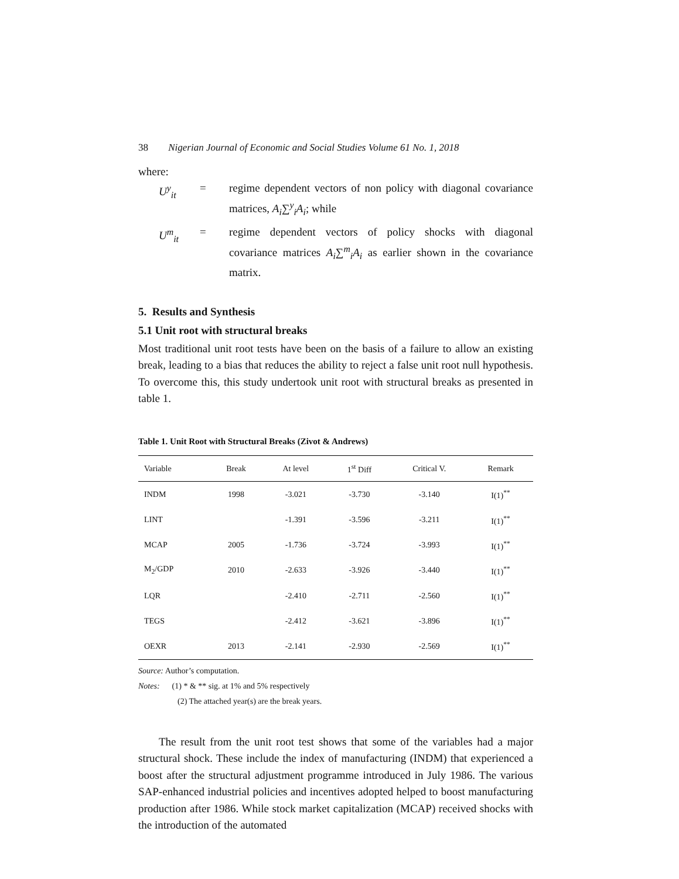38 Nigerian Journal of Economic and Social Studies Volume 61 No. 1, 2018
where:
U<sup>y</sup><sub>it</sub> = regime dependent vectors of non policy with diagonal covariance matrices, A<sub>i</sub>∑<sup>y</sup><sub>i</sub>A<sub>i</sub>; while
U<sup>m</sup><sub>it</sub> = regime dependent vectors of policy shocks with diagonal covariance matrices A<sub>i</sub>∑<sup>m</sup><sub>i</sub>A<sub>i</sub> as earlier shown in the covariance matrix.
5. Results and Synthesis
5.1 Unit root with structural breaks
Most traditional unit root tests have been on the basis of a failure to allow an existing break, leading to a bias that reduces the ability to reject a false unit root null hypothesis. To overcome this, this study undertook unit root with structural breaks as presented in table 1.
Table 1. Unit Root with Structural Breaks (Zivot & Andrews)
| Variable | Break | At level | 1<sup>st</sup> Diff | Critical V. | Remark |
| --- | --- | --- | --- | --- | --- |
| INDM | 1998 | -3.021 | -3.730 | -3.140 | I(1)<sup>**</sup> |
| LINT | | -1.391 | -3.596 | -3.211 | I(1)<sup>**</sup> |
| MCAP | 2005 | -1.736 | -3.724 | -3.993 | I(1)<sup>**</sup> |
| M<sub>2</sub>/GDP | 2010 | -2.633 | -3.926 | -3.440 | I(1)<sup>**</sup> |
| LQR | | -2.410 | -2.711 | -2.560 | I(1)<sup>**</sup> |
| TEGS | | -2.412 | -3.621 | -3.896 | I(1)<sup>**</sup> |
| OEXR | 2013 | -2.141 | -2.930 | -2.569 | I(1)<sup>**</sup> |
Source: Author’s computation.
Notes: (1) * & ** sig. at 1% and 5% respectively
(2) The attached year(s) are the break years.
The result from the unit root test shows that some of the variables had a major structural shock. These include the index of manufacturing (INDM) that experienced a boost after the structural adjustment programme introduced in July 1986. The various SAP-enhanced industrial policies and incentives adopted helped to boost manufacturing production after 1986. While stock market capitalization (MCAP) received shocks with the introduction of the automated